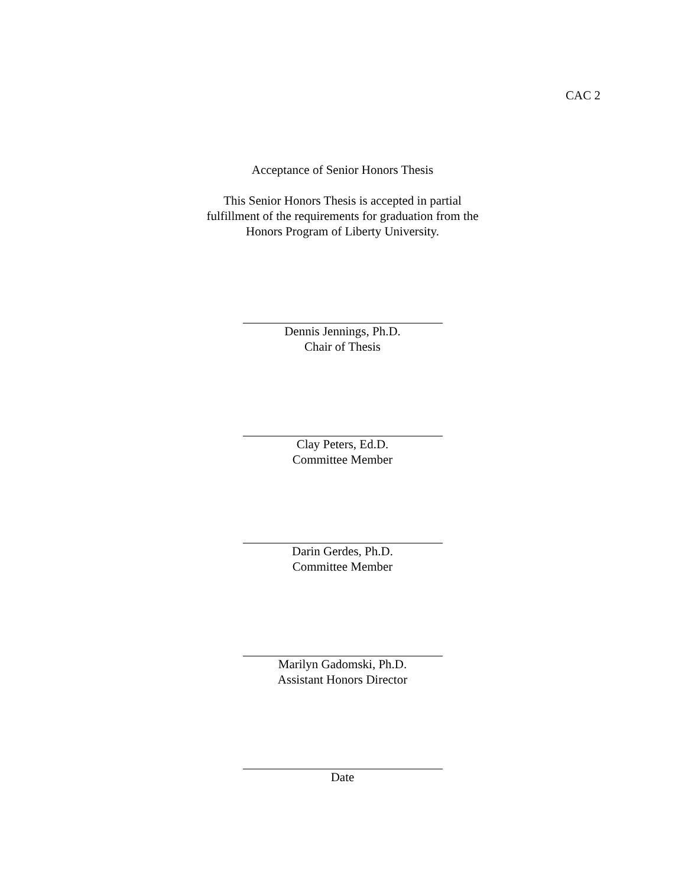CAC 2
Acceptance of Senior Honors Thesis
This Senior Honors Thesis is accepted in partial
fulfillment of the requirements for graduation from the
Honors Program of Liberty University.
Dennis Jennings, Ph.D.
Chair of Thesis
Clay Peters, Ed.D.
Committee Member
Darin Gerdes, Ph.D.
Committee Member
Marilyn Gadomski, Ph.D.
Assistant Honors Director
Date